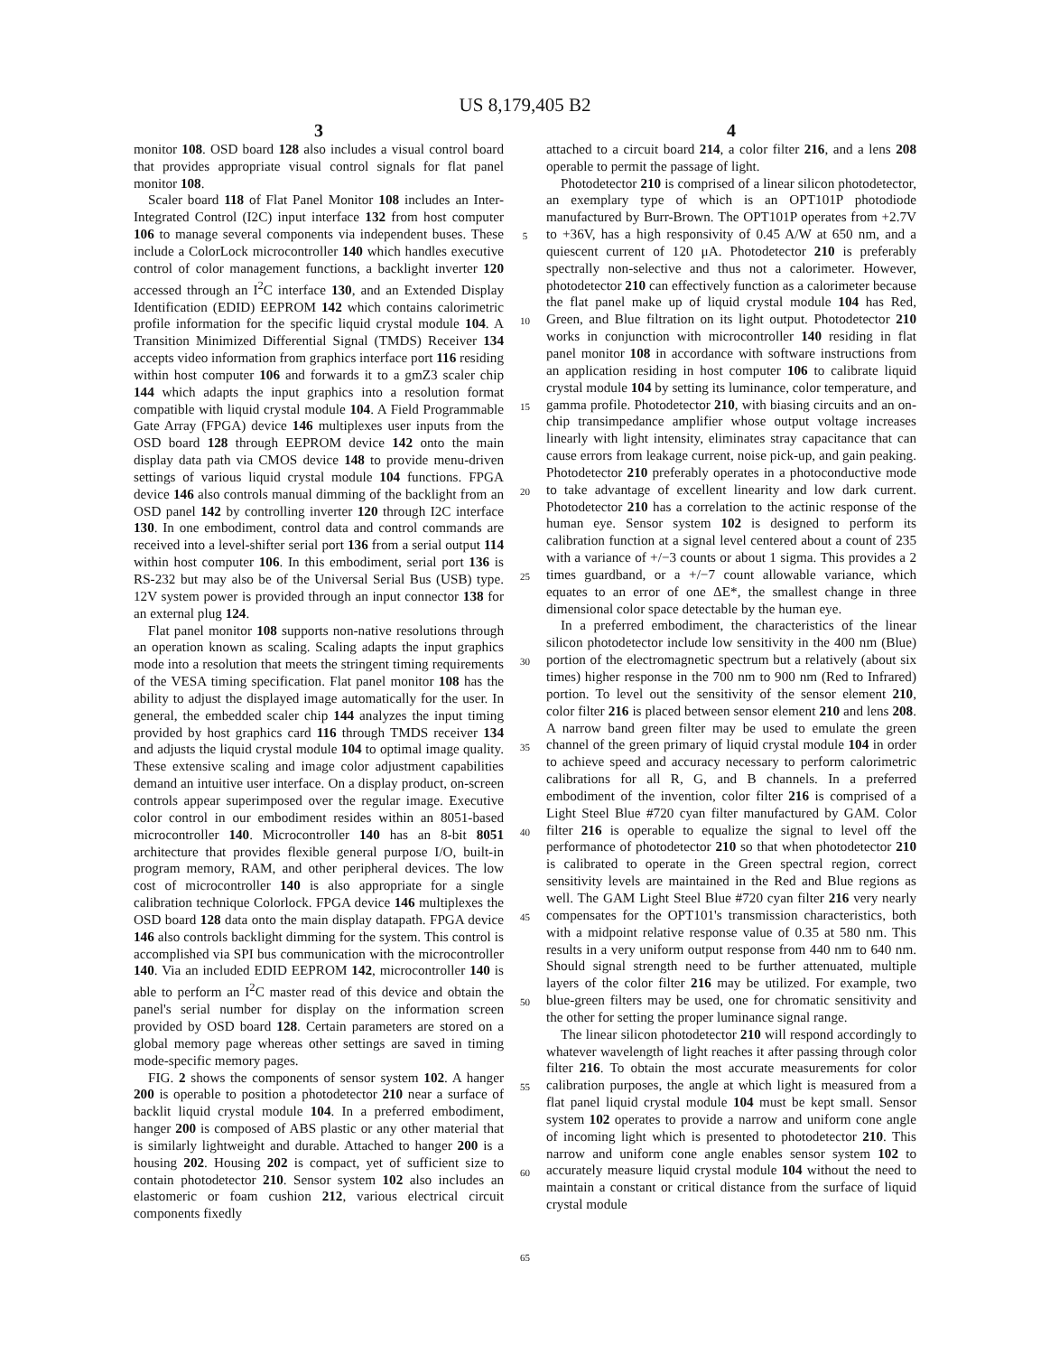US 8,179,405 B2
3
monitor 108. OSD board 128 also includes a visual control board that provides appropriate visual control signals for flat panel monitor 108.
Scaler board 118 of Flat Panel Monitor 108 includes an Inter-Integrated Control (I2C) input interface 132 from host computer 106 to manage several components via independent buses. These include a ColorLock microcontroller 140 which handles executive control of color management functions, a backlight inverter 120 accessed through an I<sup>2</sup>C interface 130, and an Extended Display Identification (EDID) EEPROM 142 which contains calorimetric profile information for the specific liquid crystal module 104. A Transition Minimized Differential Signal (TMDS) Receiver 134 accepts video information from graphics interface port 116 residing within host computer 106 and forwards it to a gmZ3 scaler chip 144 which adapts the input graphics into a resolution format compatible with liquid crystal module 104. A Field Programmable Gate Array (FPGA) device 146 multiplexes user inputs from the OSD board 128 through EEPROM device 142 onto the main display data path via CMOS device 148 to provide menu-driven settings of various liquid crystal module 104 functions. FPGA device 146 also controls manual dimming of the backlight from an OSD panel 142 by controlling inverter 120 through I2C interface 130. In one embodiment, control data and control commands are received into a level-shifter serial port 136 from a serial output 114 within host computer 106. In this embodiment, serial port 136 is RS-232 but may also be of the Universal Serial Bus (USB) type. 12V system power is provided through an input connector 138 for an external plug 124.
Flat panel monitor 108 supports non-native resolutions through an operation known as scaling. Scaling adapts the input graphics mode into a resolution that meets the stringent timing requirements of the VESA timing specification. Flat panel monitor 108 has the ability to adjust the displayed image automatically for the user. In general, the embedded scaler chip 144 analyzes the input timing provided by host graphics card 116 through TMDS receiver 134 and adjusts the liquid crystal module 104 to optimal image quality. These extensive scaling and image color adjustment capabilities demand an intuitive user interface. On a display product, on-screen controls appear superimposed over the regular image. Executive color control in our embodiment resides within an 8051-based microcontroller 140. Microcontroller 140 has an 8-bit 8051 architecture that provides flexible general purpose I/O, built-in program memory, RAM, and other peripheral devices. The low cost of microcontroller 140 is also appropriate for a single calibration technique Colorlock. FPGA device 146 multiplexes the OSD board 128 data onto the main display datapath. FPGA device 146 also controls backlight dimming for the system. This control is accomplished via SPI bus communication with the microcontroller 140. Via an included EDID EEPROM 142, microcontroller 140 is able to perform an I<sup>2</sup>C master read of this device and obtain the panel's serial number for display on the information screen provided by OSD board 128. Certain parameters are stored on a global memory page whereas other settings are saved in timing mode-specific memory pages.
FIG. 2 shows the components of sensor system 102. A hanger 200 is operable to position a photodetector 210 near a surface of backlit liquid crystal module 104. In a preferred embodiment, hanger 200 is composed of ABS plastic or any other material that is similarly lightweight and durable. Attached to hanger 200 is a housing 202. Housing 202 is compact, yet of sufficient size to contain photodetector 210. Sensor system 102 also includes an elastomeric or foam cushion 212, various electrical circuit components fixedly
5
10
15
20
25
30
35
40
45
50
55
60
65
4
attached to a circuit board 214, a color filter 216, and a lens 208 operable to permit the passage of light.
Photodetector 210 is comprised of a linear silicon photodetector, an exemplary type of which is an OPT101P photodiode manufactured by Burr-Brown. The OPT101P operates from +2.7V to +36V, has a high responsivity of 0.45 A/W at 650 nm, and a quiescent current of 120 μA. Photodetector 210 is preferably spectrally non-selective and thus not a calorimeter. However, photodetector 210 can effectively function as a calorimeter because the flat panel make up of liquid crystal module 104 has Red, Green, and Blue filtration on its light output. Photodetector 210 works in conjunction with microcontroller 140 residing in flat panel monitor 108 in accordance with software instructions from an application residing in host computer 106 to calibrate liquid crystal module 104 by setting its luminance, color temperature, and gamma profile. Photodetector 210, with biasing circuits and an on-chip transimpedance amplifier whose output voltage increases linearly with light intensity, eliminates stray capacitance that can cause errors from leakage current, noise pick-up, and gain peaking. Photodetector 210 preferably operates in a photoconductive mode to take advantage of excellent linearity and low dark current. Photodetector 210 has a correlation to the actinic response of the human eye. Sensor system 102 is designed to perform its calibration function at a signal level centered about a count of 235 with a variance of +/−3 counts or about 1 sigma. This provides a 2 times guardband, or a +/−7 count allowable variance, which equates to an error of one ΔE*, the smallest change in three dimensional color space detectable by the human eye.
In a preferred embodiment, the characteristics of the linear silicon photodetector include low sensitivity in the 400 nm (Blue) portion of the electromagnetic spectrum but a relatively (about six times) higher response in the 700 nm to 900 nm (Red to Infrared) portion. To level out the sensitivity of the sensor element 210, color filter 216 is placed between sensor element 210 and lens 208. A narrow band green filter may be used to emulate the green channel of the green primary of liquid crystal module 104 in order to achieve speed and accuracy necessary to perform calorimetric calibrations for all R, G, and B channels. In a preferred embodiment of the invention, color filter 216 is comprised of a Light Steel Blue #720 cyan filter manufactured by GAM. Color filter 216 is operable to equalize the signal to level off the performance of photodetector 210 so that when photodetector 210 is calibrated to operate in the Green spectral region, correct sensitivity levels are maintained in the Red and Blue regions as well. The GAM Light Steel Blue #720 cyan filter 216 very nearly compensates for the OPT101's transmission characteristics, both with a midpoint relative response value of 0.35 at 580 nm. This results in a very uniform output response from 440 nm to 640 nm. Should signal strength need to be further attenuated, multiple layers of the color filter 216 may be utilized. For example, two blue-green filters may be used, one for chromatic sensitivity and the other for setting the proper luminance signal range.
The linear silicon photodetector 210 will respond accordingly to whatever wavelength of light reaches it after passing through color filter 216. To obtain the most accurate measurements for color calibration purposes, the angle at which light is measured from a flat panel liquid crystal module 104 must be kept small. Sensor system 102 operates to provide a narrow and uniform cone angle of incoming light which is presented to photodetector 210. This narrow and uniform cone angle enables sensor system 102 to accurately measure liquid crystal module 104 without the need to maintain a constant or critical distance from the surface of liquid crystal module